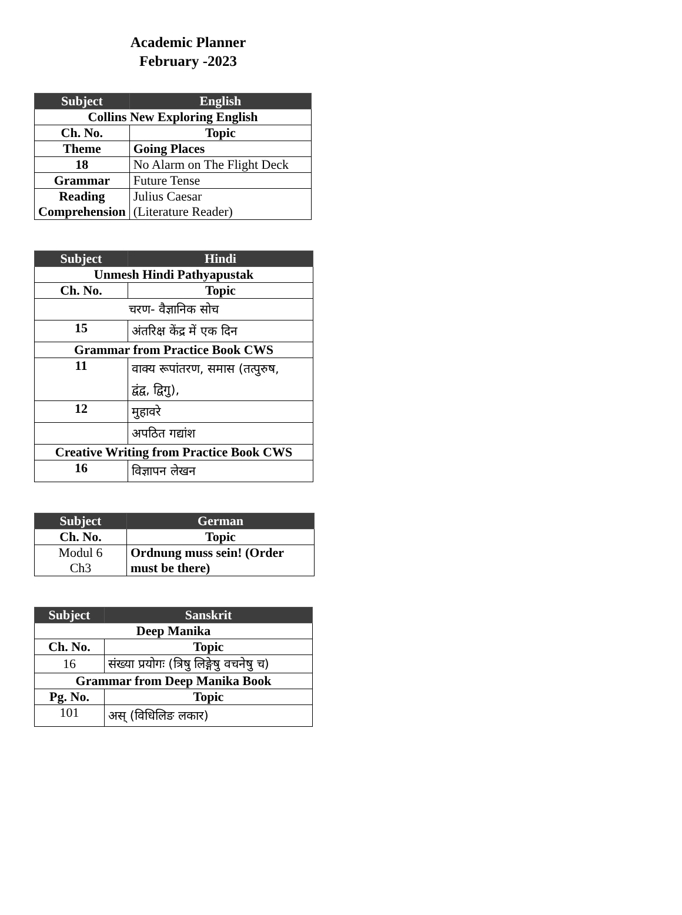Academic Planner
February -2023
| Subject | English |
| --- | --- |
| Collins New Exploring English | |
| Ch. No. | Topic |
| Theme | Going Places |
| 18 | No Alarm on The Flight Deck |
| Grammar | Future Tense |
| Reading Comprehension | Julius Caesar (Literature Reader) |
| Subject | Hindi |
| --- | --- |
| Unmesh Hindi Pathyapustak | |
| Ch. No. | Topic |
| चरण- वैज्ञानिक सोच | |
| 15 | अंतरिक्ष केंद्र में एक दिन |
| Grammar from Practice Book CWS | |
| 11 | वाक्य रूपांतरण, समास (तत्पुरुष, द्वंद्व, द्विगु), |
| 12 | मुहावरे |
| | अपठित गद्यांश |
| Creative Writing from Practice Book CWS | |
| 16 | विज्ञापन लेखन |
| Subject | German |
| --- | --- |
| Ch. No. | Topic |
| Modul 6 Ch3 | Ordnung muss sein! (Order must be there) |
| Subject | Sanskrit |
| --- | --- |
| Deep Manika | |
| Ch. No. | Topic |
| 16 | संख्या प्रयोगः (त्रिषु लिङ्गेषु वचनेषु च) |
| Grammar from Deep Manika Book | |
| Pg. No. | Topic |
| 101 | अस् (विधिलिङ लकार) |